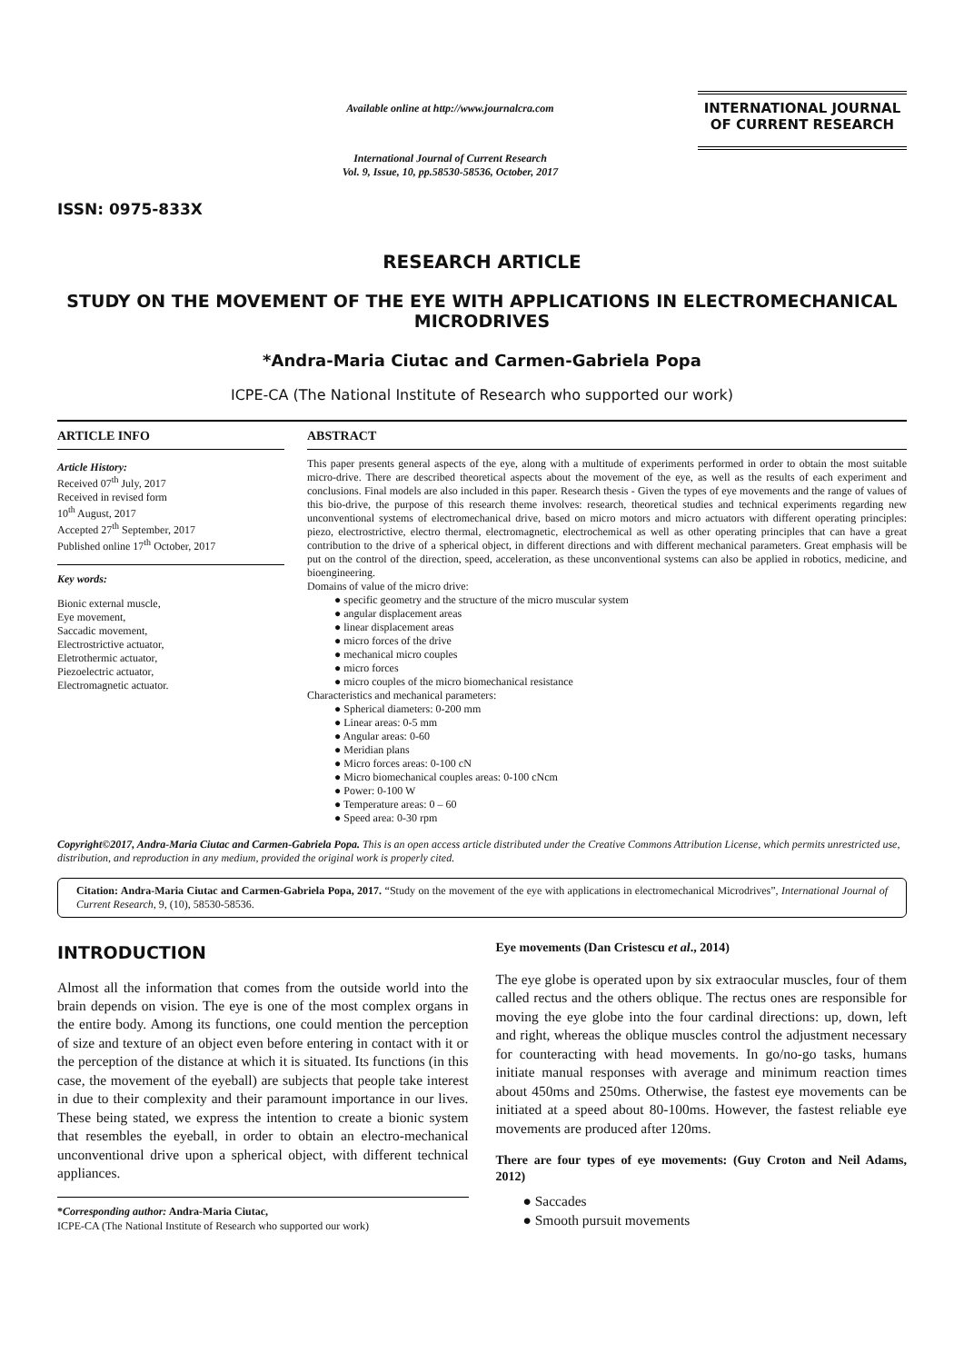ISSN: 0975-833X
Available online at http://www.journalcra.com
International Journal of Current Research
Vol. 9, Issue, 10, pp.58530-58536, October, 2017
INTERNATIONAL JOURNAL
OF CURRENT RESEARCH
RESEARCH ARTICLE
STUDY ON THE MOVEMENT OF THE EYE WITH APPLICATIONS IN ELECTROMECHANICAL MICRODRIVES
*Andra-Maria Ciutac and Carmen-Gabriela Popa
ICPE-CA (The National Institute of Research who supported our work)
ARTICLE INFO
Article History:
Received 07<sup>th</sup> July, 2017
Received in revised form
10<sup>th</sup> August, 2017
Accepted 27<sup>th</sup> September, 2017
Published online 17<sup>th</sup> October, 2017
Key words:
Bionic external muscle,
Eye movement,
Saccadic movement,
Electrostrictive actuator,
Eletrothermic actuator,
Piezoelectric actuator,
Electromagnetic actuator.
ABSTRACT
This paper presents general aspects of the eye, along with a multitude of experiments performed in order to obtain the most suitable micro-drive. There are described theoretical aspects about the movement of the eye, as well as the results of each experiment and conclusions. Final models are also included in this paper. Research thesis - Given the types of eye movements and the range of values of this bio-drive, the purpose of this research theme involves: research, theoretical studies and technical experiments regarding new unconventional systems of electromechanical drive, based on micro motors and micro actuators with different operating principles: piezo, electrostrictive, electro thermal, electromagnetic, electrochemical as well as other operating principles that can have a great contribution to the drive of a spherical object, in different directions and with different mechanical parameters. Great emphasis will be put on the control of the direction, speed, acceleration, as these unconventional systems can also be applied in robotics, medicine, and bioengineering.
Domains of value of the micro drive:
● specific geometry and the structure of the micro muscular system
● angular displacement areas
● linear displacement areas
● micro forces of the drive
● mechanical micro couples
● micro forces
● micro couples of the micro biomechanical resistance
Characteristics and mechanical parameters:
● Spherical diameters: 0-200 mm
● Linear areas: 0-5 mm
● Angular areas: 0-60
● Meridian plans
● Micro forces areas: 0-100 cN
● Micro biomechanical couples areas: 0-100 cNcm
● Power: 0-100 W
● Temperature areas: 0 – 60
● Speed area: 0-30 rpm
Copyright©2017, Andra-Maria Ciutac and Carmen-Gabriela Popa. This is an open access article distributed under the Creative Commons Attribution License, which permits unrestricted use, distribution, and reproduction in any medium, provided the original work is properly cited.
Citation: Andra-Maria Ciutac and Carmen-Gabriela Popa, 2017. “Study on the movement of the eye with applications in electromechanical Microdrives”, International Journal of Current Research, 9, (10), 58530-58536.
INTRODUCTION
Almost all the information that comes from the outside world into the brain depends on vision. The eye is one of the most complex organs in the entire body. Among its functions, one could mention the perception of size and texture of an object even before entering in contact with it or the perception of the distance at which it is situated. Its functions (in this case, the movement of the eyeball) are subjects that people take interest in due to their complexity and their paramount importance in our lives. These being stated, we express the intention to create a bionic system that resembles the eyeball, in order to obtain an electro-mechanical unconventional drive upon a spherical object, with different technical appliances.
*Corresponding author: Andra-Maria Ciutac,
ICPE-CA (The National Institute of Research who supported our work)
Eye movements (Dan Cristescu et al., 2014)
The eye globe is operated upon by six extraocular muscles, four of them called rectus and the others oblique. The rectus ones are responsible for moving the eye globe into the four cardinal directions: up, down, left and right, whereas the oblique muscles control the adjustment necessary for counteracting with head movements. In go/no-go tasks, humans initiate manual responses with average and minimum reaction times about 450ms and 250ms. Otherwise, the fastest eye movements can be initiated at a speed about 80-100ms. However, the fastest reliable eye movements are produced after 120ms.
There are four types of eye movements: (Guy Croton and Neil Adams, 2012)
● Saccades
● Smooth pursuit movements